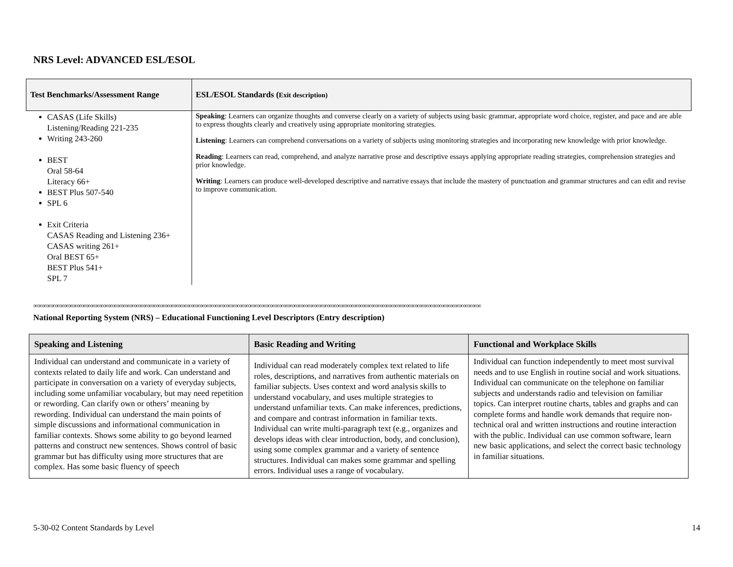NRS Level: ADVANCED ESL/ESOL
| Test Benchmarks/Assessment Range | ESL/ESOL Standards ( Exit description) |
| --- | --- |
| CASAS (Life Skills) Listening/Reading 221-235 Writing 243-260 BEST Oral 58-64 Literacy 66+ BEST Plus 507-540 SPL 6 Exit Criteria CASAS Reading and Listening 236+ CASAS writing 261+ Oral BEST 65+ BEST Plus 541+ SPL 7 | Speaking : Learners can organize thoughts and converse clearly on a variety of subjects using basic grammar, appropriate word choice, register, and pace and are able to express thoughts clearly and creatively using appropriate monitoring strategies. Listening : Learners can comprehend conversations on a variety of subjects using monitoring strategies and incorporating new knowledge with prior knowledge. Reading : Learners can read, comprehend, and analyze narrative prose and descriptive essays applying appropriate reading strategies, comprehension strategies and prior knowledge. Writing : Learners can produce well-developed descriptive and narrative essays that include the mastery of punctuation and grammar structures and can edit and revise to improve communication. |
∞∞∞∞∞∞∞∞∞∞∞∞∞∞∞∞∞∞∞∞∞∞∞∞∞∞∞∞∞∞∞∞∞∞∞∞∞∞∞∞∞∞∞∞∞∞∞∞∞∞∞∞∞∞∞∞∞∞∞∞∞∞∞∞∞∞∞∞∞∞∞∞∞∞∞∞∞∞∞∞∞∞∞∞∞∞∞∞∞∞∞∞∞∞∞∞∞∞∞∞∞∞
National Reporting System (NRS) – Educational Functioning Level Descriptors (Entry description)
| Speaking and Listening | Basic Reading and Writing | Functional and Workplace Skills |
| --- | --- | --- |
| Individual can understand and communicate in a variety of contexts related to daily life and work. Can understand and participate in conversation on a variety of everyday subjects, including some unfamiliar vocabulary, but may need repetition or rewording. Can clarify own or others’ meaning by rewording. Individual can understand the main points of simple discussions and informational communication in familiar contexts. Shows some ability to go beyond learned patterns and construct new sentences. Shows control of basic grammar but has difficulty using more structures that are complex. Has some basic fluency of speech | Individual can read moderately complex text related to life roles, descriptions, and narratives from authentic materials on familiar subjects. Uses context and word analysis skills to understand vocabulary, and uses multiple strategies to understand unfamiliar texts. Can make inferences, predictions, and compare and contrast information in familiar texts. Individual can write multi-paragraph text (e.g., organizes and develops ideas with clear introduction, body, and conclusion), using some complex grammar and a variety of sentence structures. Individual can makes some grammar and spelling errors. Individual uses a range of vocabulary. | Individual can function independently to meet most survival needs and to use English in routine social and work situations. Individual can communicate on the telephone on familiar subjects and understands radio and television on familiar topics. Can interpret routine charts, tables and graphs and can complete forms and handle work demands that require non-technical oral and written instructions and routine interaction with the public. Individual can use common software, learn new basic applications, and select the correct basic technology in familiar situations. |
5-30-02 Content Standards by Level 14